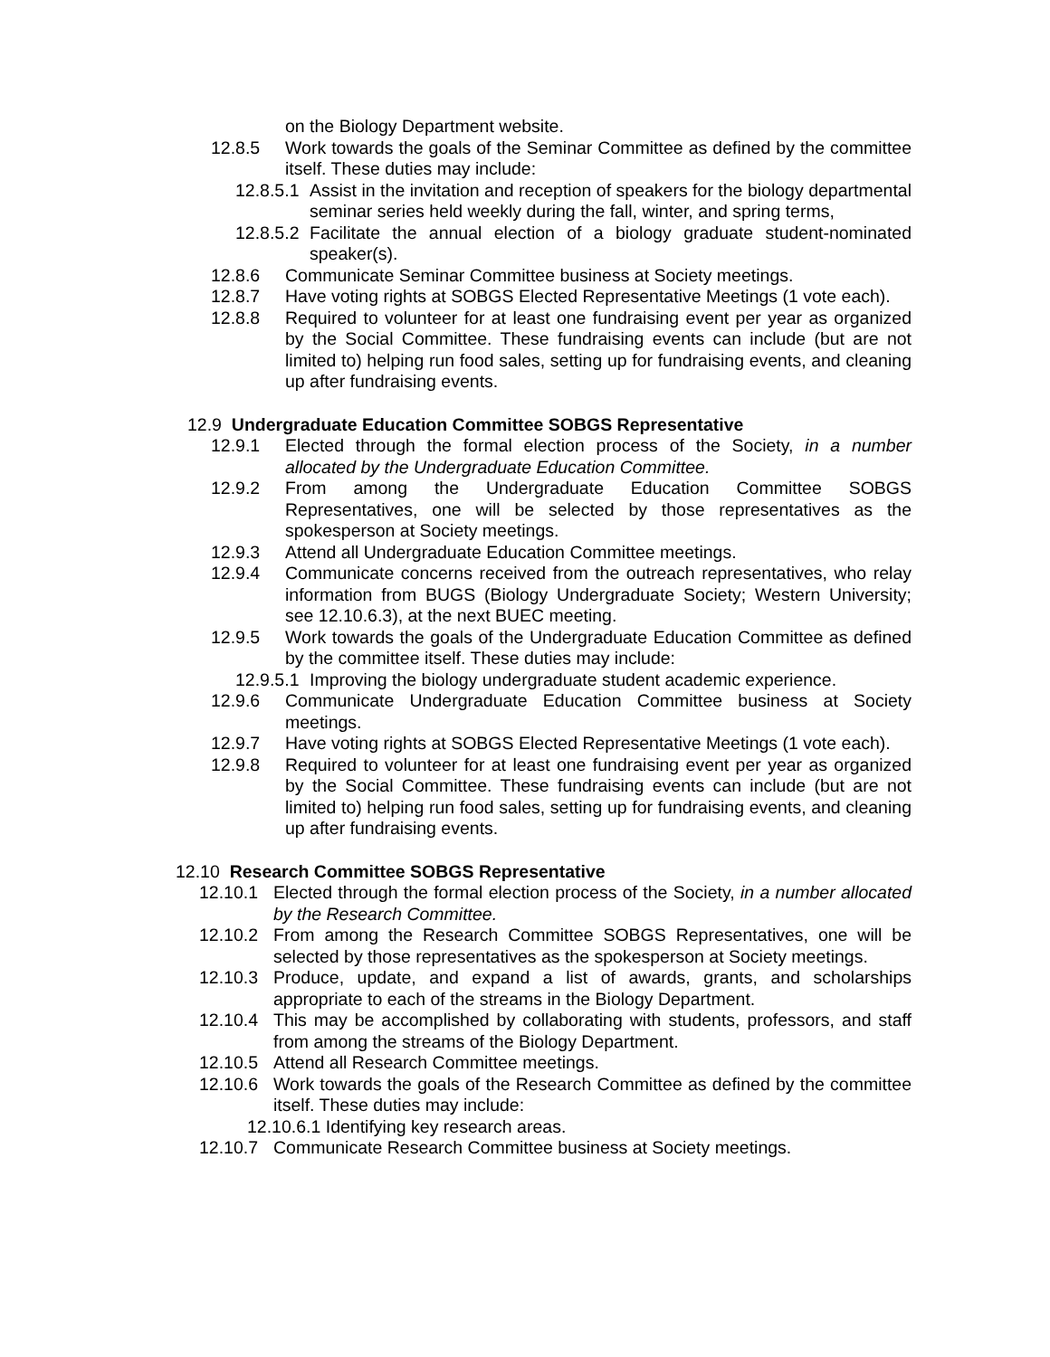on the Biology Department website.
12.8.5 Work towards the goals of the Seminar Committee as defined by the committee itself. These duties may include:
12.8.5.1 Assist in the invitation and reception of speakers for the biology departmental seminar series held weekly during the fall, winter, and spring terms,
12.8.5.2 Facilitate the annual election of a biology graduate student-nominated speaker(s).
12.8.6 Communicate Seminar Committee business at Society meetings.
12.8.7 Have voting rights at SOBGS Elected Representative Meetings (1 vote each).
12.8.8 Required to volunteer for at least one fundraising event per year as organized by the Social Committee. These fundraising events can include (but are not limited to) helping run food sales, setting up for fundraising events, and cleaning up after fundraising events.
12.9 Undergraduate Education Committee SOBGS Representative
12.9.1 Elected through the formal election process of the Society, in a number allocated by the Undergraduate Education Committee.
12.9.2 From among the Undergraduate Education Committee SOBGS Representatives, one will be selected by those representatives as the spokesperson at Society meetings.
12.9.3 Attend all Undergraduate Education Committee meetings.
12.9.4 Communicate concerns received from the outreach representatives, who relay information from BUGS (Biology Undergraduate Society; Western University; see 12.10.6.3), at the next BUEC meeting.
12.9.5 Work towards the goals of the Undergraduate Education Committee as defined by the committee itself. These duties may include:
12.9.5.1 Improving the biology undergraduate student academic experience.
12.9.6 Communicate Undergraduate Education Committee business at Society meetings.
12.9.7 Have voting rights at SOBGS Elected Representative Meetings (1 vote each).
12.9.8 Required to volunteer for at least one fundraising event per year as organized by the Social Committee. These fundraising events can include (but are not limited to) helping run food sales, setting up for fundraising events, and cleaning up after fundraising events.
12.10 Research Committee SOBGS Representative
12.10.1 Elected through the formal election process of the Society, in a number allocated by the Research Committee.
12.10.2 From among the Research Committee SOBGS Representatives, one will be selected by those representatives as the spokesperson at Society meetings.
12.10.3 Produce, update, and expand a list of awards, grants, and scholarships appropriate to each of the streams in the Biology Department.
12.10.4 This may be accomplished by collaborating with students, professors, and staff from among the streams of the Biology Department.
12.10.5 Attend all Research Committee meetings.
12.10.6 Work towards the goals of the Research Committee as defined by the committee itself. These duties may include:
12.10.6.1 Identifying key research areas.
12.10.7 Communicate Research Committee business at Society meetings.